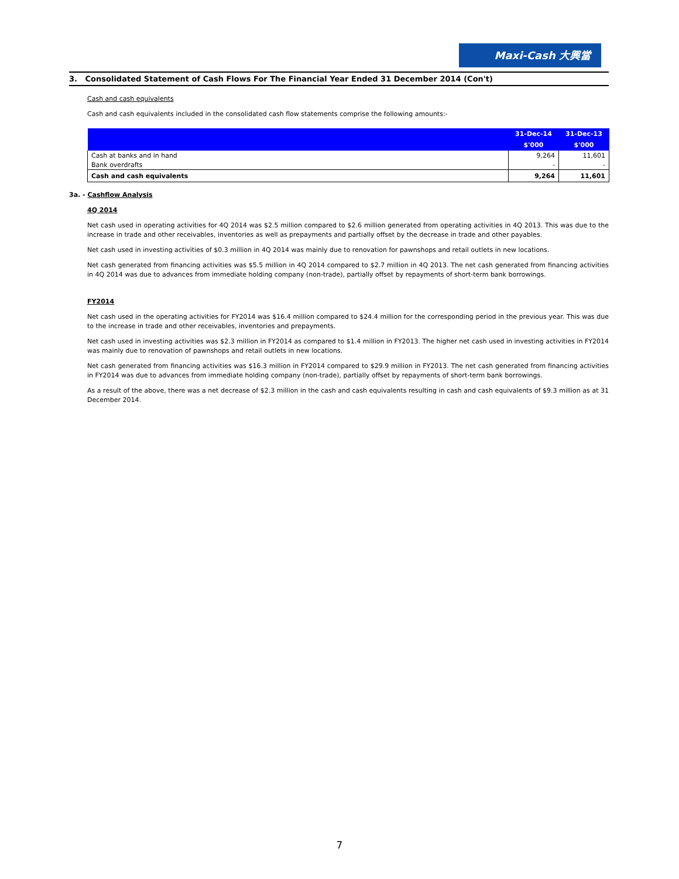Maxi-Cash 大興當
3. Consolidated Statement of Cash Flows For The Financial Year Ended 31 December 2014 (Con't)
Cash and cash equivalents
Cash and cash equivalents included in the consolidated cash flow statements comprise the following amounts:-
| | 31-Dec-14 | 31-Dec-13 |
| --- | --- | --- |
| | $'000 | $'000 |
| Cash at banks and in hand | 9,264 | 11,601 |
| Bank overdrafts | - | - |
| Cash and cash equivalents | 9,264 | 11,601 |
3a. - Cashflow Analysis
4Q 2014
Net cash used in operating activities for 4Q 2014 was $2.5 million compared to $2.6 million generated from operating activities in 4Q 2013. This was due to the increase in trade and other receivables, inventories as well as prepayments and partially offset by the decrease in trade and other payables.
Net cash used in investing activities of $0.3 million in 4Q 2014 was mainly due to renovation for pawnshops and retail outlets in new locations.
Net cash generated from financing activities was $5.5 million in 4Q 2014 compared to $2.7 million in 4Q 2013. The net cash generated from financing activities in 4Q 2014 was due to advances from immediate holding company (non-trade), partially offset by repayments of short-term bank borrowings.
FY2014
Net cash used in the operating activities for FY2014 was $16.4 million compared to $24.4 million for the corresponding period in the previous year. This was due to the increase in trade and other receivables, inventories and prepayments.
Net cash used in investing activities was $2.3 million in FY2014 as compared to $1.4 million in FY2013. The higher net cash used in investing activities in FY2014 was mainly due to renovation of pawnshops and retail outlets in new locations.
Net cash generated from financing activities was $16.3 million in FY2014 compared to $29.9 million in FY2013. The net cash generated from financing activities in FY2014 was due to advances from immediate holding company (non-trade), partially offset by repayments of short-term bank borrowings.
As a result of the above, there was a net decrease of $2.3 million in the cash and cash equivalents resulting in cash and cash equivalents of $9.3 million as at 31 December 2014.
7